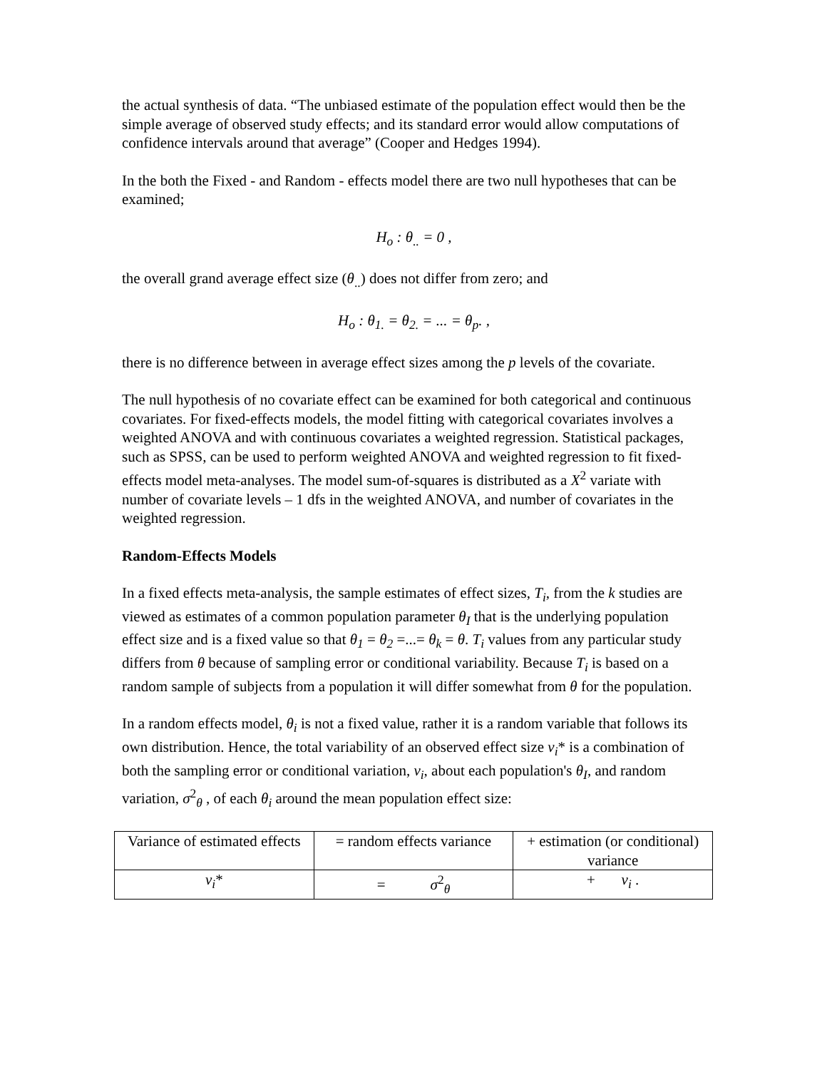the actual synthesis of data. “The unbiased estimate of the population effect would then be the simple average of observed study effects; and its standard error would allow computations of confidence intervals around that average” (Cooper and Hedges 1994).
In the both the Fixed - and Random - effects model there are two null hypotheses that can be examined;
H<sub>o</sub> : θ<sub>..</sub> = 0 ,
the overall grand average effect size (θ<sub>..</sub>) does not differ from zero; and
H<sub>o</sub> : θ<sub>1.</sub> = θ<sub>2.</sub> = ... = θ<sub>p</sub>. ,
there is no difference between in average effect sizes among the p levels of the covariate.
The null hypothesis of no covariate effect can be examined for both categorical and continuous covariates. For fixed-effects models, the model fitting with categorical covariates involves a weighted ANOVA and with continuous covariates a weighted regression. Statistical packages, such as SPSS, can be used to perform weighted ANOVA and weighted regression to fit fixed-effects model meta-analyses. The model sum-of-squares is distributed as a X<sup>2</sup> variate with number of covariate levels – 1 dfs in the weighted ANOVA, and number of covariates in the weighted regression.
Random-Effects Models
In a fixed effects meta-analysis, the sample estimates of effect sizes, T<sub>i</sub>, from the k studies are viewed as estimates of a common population parameter θ<sub>I</sub> that is the underlying population effect size and is a fixed value so that θ<sub>1</sub> = θ<sub>2</sub> =...= θ<sub>k</sub> = θ. T<sub>i</sub> values from any particular study differs from θ because of sampling error or conditional variability. Because T<sub>i</sub> is based on a random sample of subjects from a population it will differ somewhat from θ for the population.
In a random effects model, θ<sub>i</sub> is not a fixed value, rather it is a random variable that follows its own distribution. Hence, the total variability of an observed effect size v<sub>i</sub>* is a combination of both the sampling error or conditional variation, v<sub>i</sub>, about each population's θ<sub>I</sub>, and random variation, σ<sup>2</sup><sub>θ</sub> , of each θ<sub>i</sub> around the mean population effect size:
| Variance of estimated effects | = random effects variance | + estimation (or conditional) variance |
| v<sub>i</sub> * | = σ<sup>2</sup><sub>θ</sub> | + v<sub>i</sub> . |